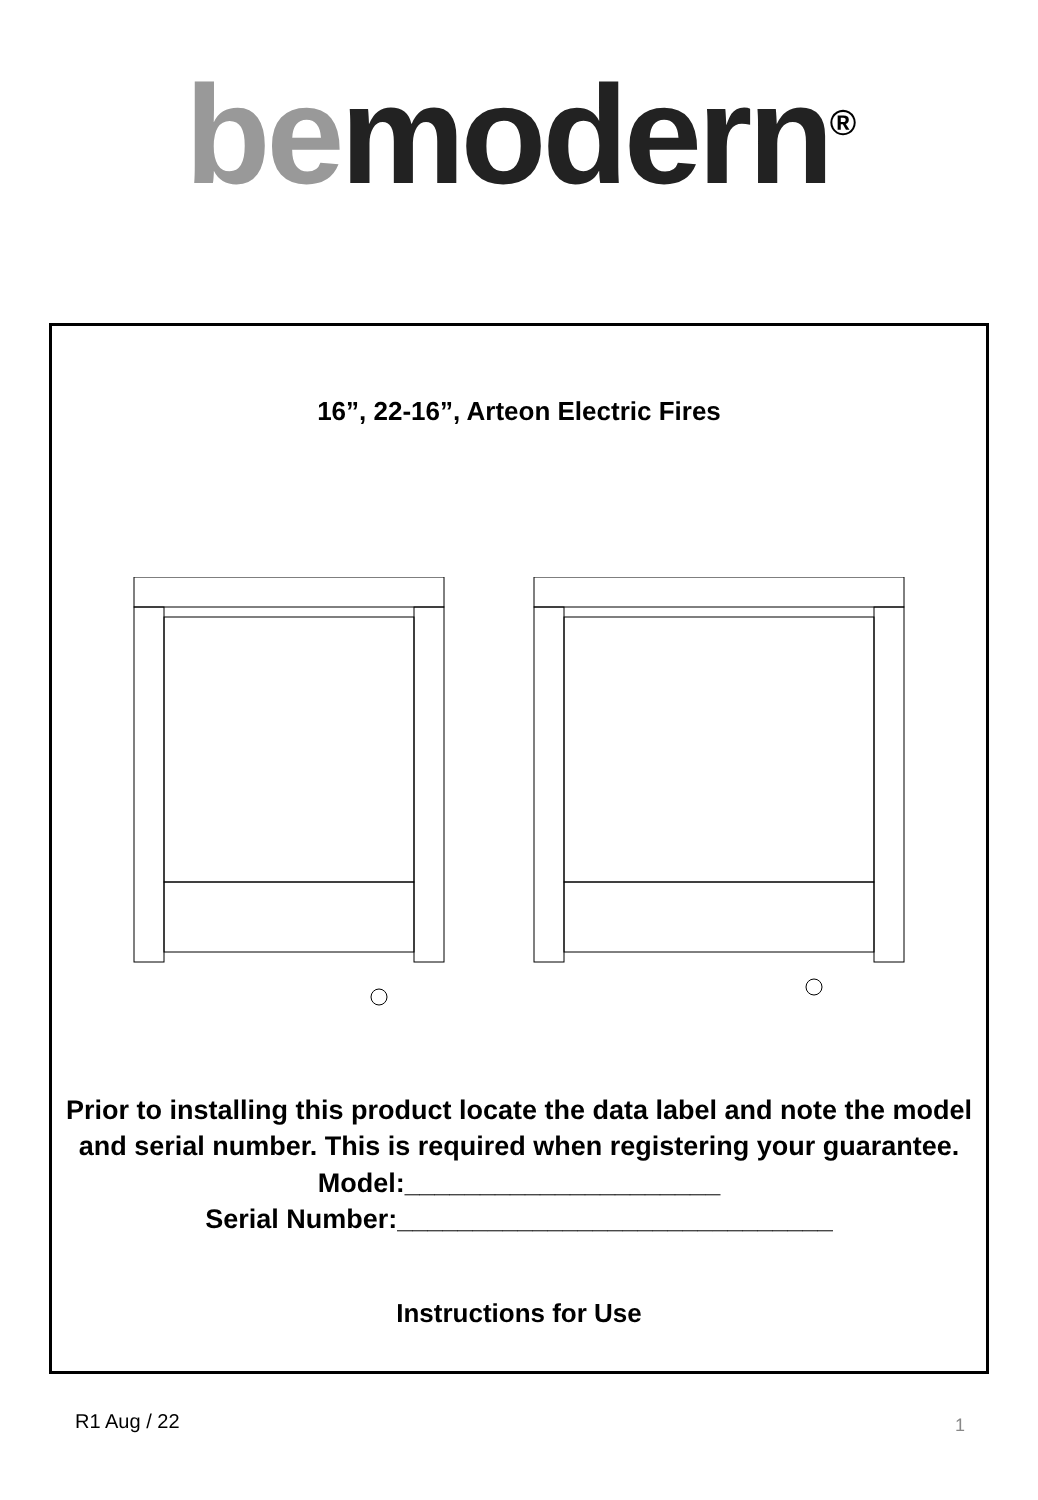be modern<sup>®</sup>
16”, 22-16”, Arteon Electric Fires
Prior to installing this product locate the data label and note the model and serial number. This is required when registering your guarantee.
Model:_____________________
Serial Number:_____________________________
Instructions for Use
R1 Aug / 22 1